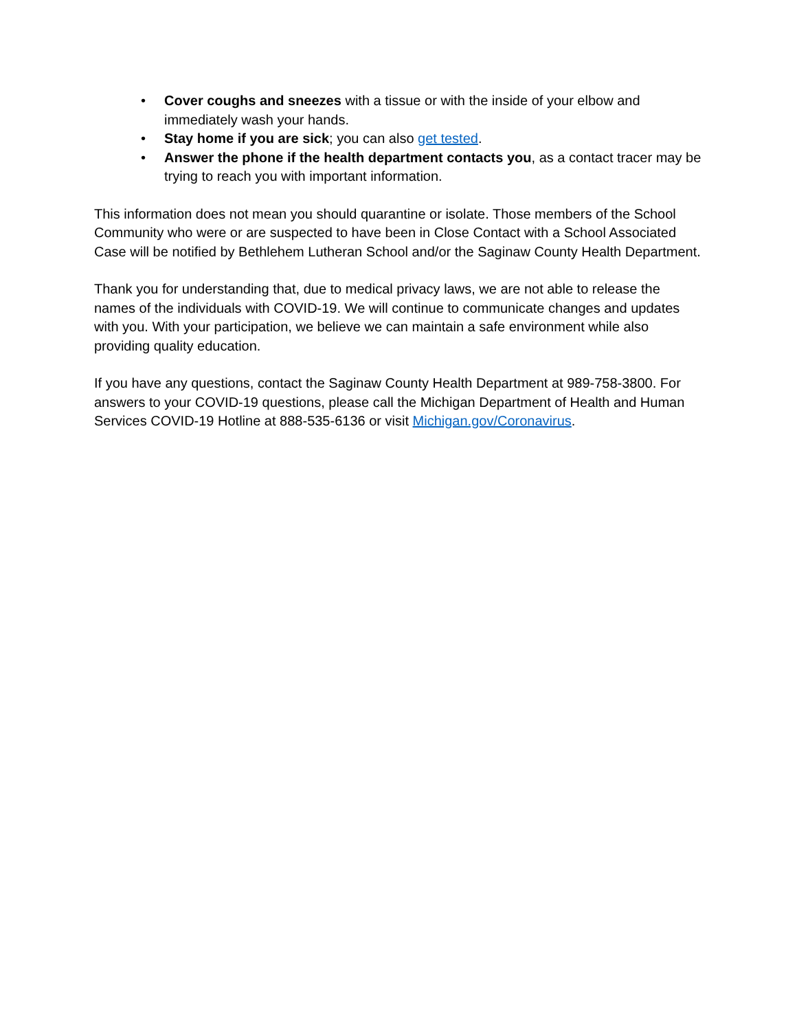• Cover coughs and sneezes with a tissue or with the inside of your elbow and immediately wash your hands.
• Stay home if you are sick; you can also get tested.
• Answer the phone if the health department contacts you, as a contact tracer may be trying to reach you with important information.
This information does not mean you should quarantine or isolate. Those members of the School Community who were or are suspected to have been in Close Contact with a School Associated Case will be notified by Bethlehem Lutheran School and/or the Saginaw County Health Department.
Thank you for understanding that, due to medical privacy laws, we are not able to release the names of the individuals with COVID-19. We will continue to communicate changes and updates with you. With your participation, we believe we can maintain a safe environment while also providing quality education.
If you have any questions, contact the Saginaw County Health Department at 989-758-3800. For answers to your COVID-19 questions, please call the Michigan Department of Health and Human Services COVID-19 Hotline at 888-535-6136 or visit Michigan.gov/Coronavirus.